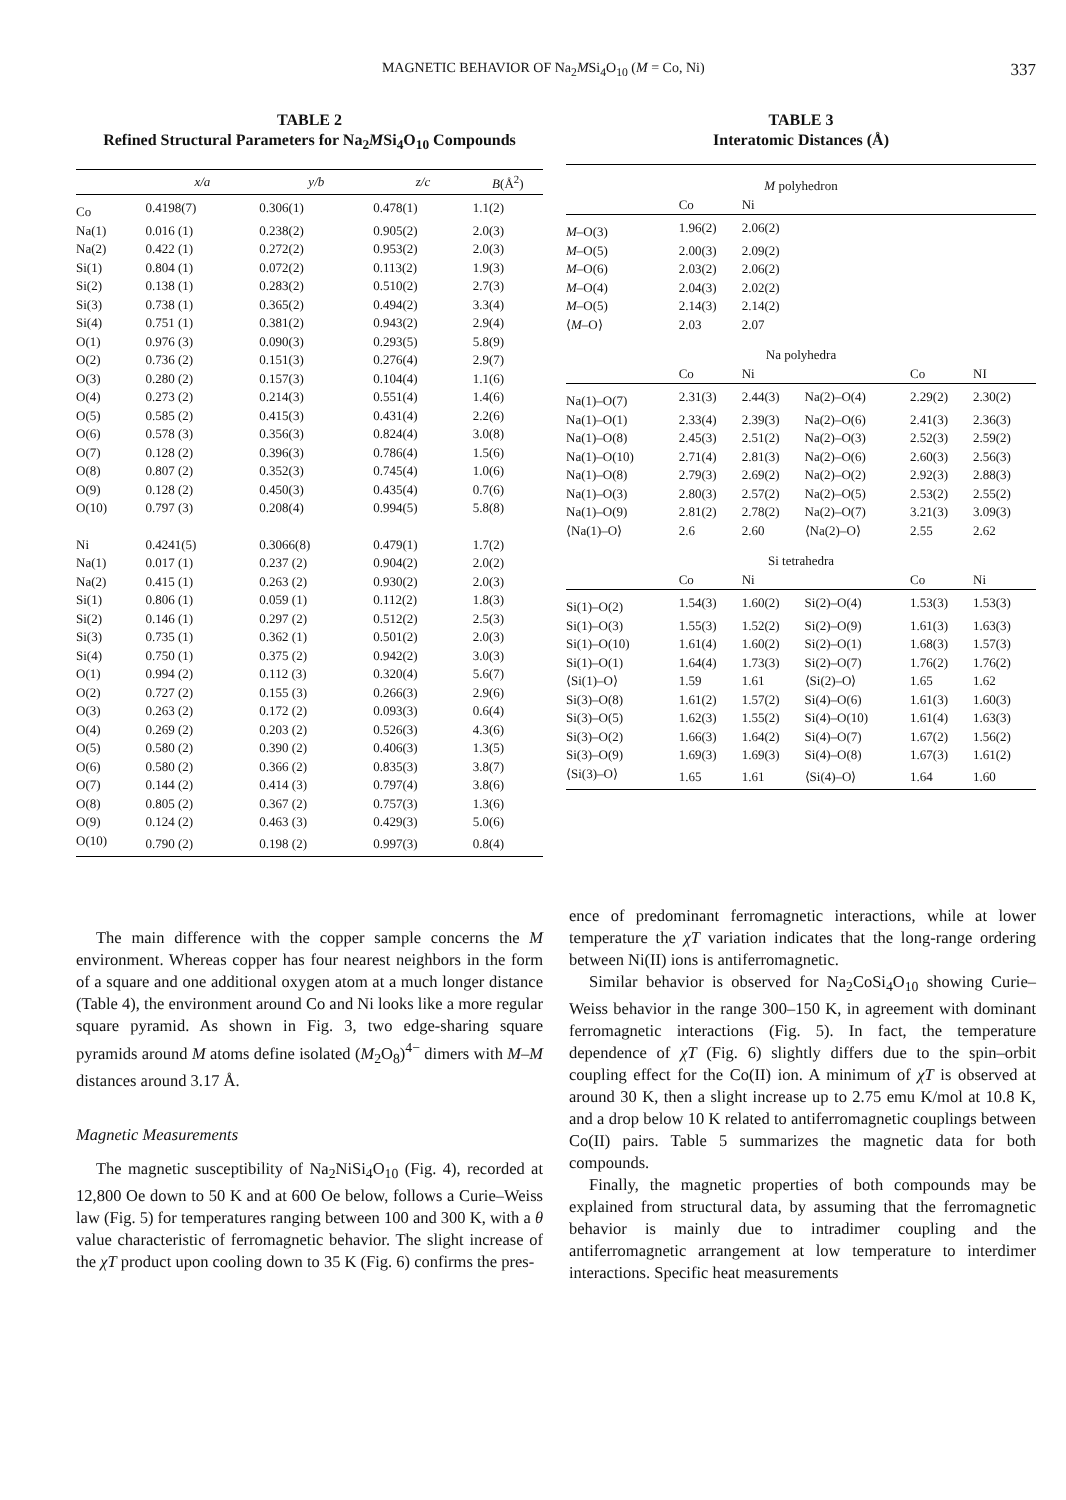MAGNETIC BEHAVIOR OF Na<sub>2</sub>MSi<sub>4</sub>O<sub>10</sub> (M = Co, Ni) 337
TABLE 2
Refined Structural Parameters for Na<sub>2</sub>MSi<sub>4</sub>O<sub>10</sub> Compounds
| | x/a | y/b | z/c | B (Å<sup>2</sup>) |
| --- | --- | --- | --- | --- |
| Co | 0.4198(7) | 0.306(1) | 0.478(1) | 1.1(2) |
| Na(1) | 0.016 (1) | 0.238(2) | 0.905(2) | 2.0(3) |
| Na(2) | 0.422 (1) | 0.272(2) | 0.953(2) | 2.0(3) |
| Si(1) | 0.804 (1) | 0.072(2) | 0.113(2) | 1.9(3) |
| Si(2) | 0.138 (1) | 0.283(2) | 0.510(2) | 2.7(3) |
| Si(3) | 0.738 (1) | 0.365(2) | 0.494(2) | 3.3(4) |
| Si(4) | 0.751 (1) | 0.381(2) | 0.943(2) | 2.9(4) |
| O(1) | 0.976 (3) | 0.090(3) | 0.293(5) | 5.8(9) |
| O(2) | 0.736 (2) | 0.151(3) | 0.276(4) | 2.9(7) |
| O(3) | 0.280 (2) | 0.157(3) | 0.104(4) | 1.1(6) |
| O(4) | 0.273 (2) | 0.214(3) | 0.551(4) | 1.4(6) |
| O(5) | 0.585 (2) | 0.415(3) | 0.431(4) | 2.2(6) |
| O(6) | 0.578 (3) | 0.356(3) | 0.824(4) | 3.0(8) |
| O(7) | 0.128 (2) | 0.396(3) | 0.786(4) | 1.5(6) |
| O(8) | 0.807 (2) | 0.352(3) | 0.745(4) | 1.0(6) |
| O(9) | 0.128 (2) | 0.450(3) | 0.435(4) | 0.7(6) |
| O(10) | 0.797 (3) | 0.208(4) | 0.994(5) | 5.8(8) |
| Ni | 0.4241(5) | 0.3066(8) | 0.479(1) | 1.7(2) |
| Na(1) | 0.017 (1) | 0.237 (2) | 0.904(2) | 2.0(2) |
| Na(2) | 0.415 (1) | 0.263 (2) | 0.930(2) | 2.0(3) |
| Si(1) | 0.806 (1) | 0.059 (1) | 0.112(2) | 1.8(3) |
| Si(2) | 0.146 (1) | 0.297 (2) | 0.512(2) | 2.5(3) |
| Si(3) | 0.735 (1) | 0.362 (1) | 0.501(2) | 2.0(3) |
| Si(4) | 0.750 (1) | 0.375 (2) | 0.942(2) | 3.0(3) |
| O(1) | 0.994 (2) | 0.112 (3) | 0.320(4) | 5.6(7) |
| O(2) | 0.727 (2) | 0.155 (3) | 0.266(3) | 2.9(6) |
| O(3) | 0.263 (2) | 0.172 (2) | 0.093(3) | 0.6(4) |
| O(4) | 0.269 (2) | 0.203 (2) | 0.526(3) | 4.3(6) |
| O(5) | 0.580 (2) | 0.390 (2) | 0.406(3) | 1.3(5) |
| O(6) | 0.580 (2) | 0.366 (2) | 0.835(3) | 3.8(7) |
| O(7) | 0.144 (2) | 0.414 (3) | 0.797(4) | 3.8(6) |
| O(8) | 0.805 (2) | 0.367 (2) | 0.757(3) | 1.3(6) |
| O(9) | 0.124 (2) | 0.463 (3) | 0.429(3) | 5.0(6) |
| O(10) | 0.790 (2) | 0.198 (2) | 0.997(3) | 0.8(4) |
TABLE 3
Interatomic Distances (Å)
| M polyhedron | | | | | |
| --- | --- | --- | --- | --- | --- |
| | Co | Ni | | | |
| M –O(3) | 1.96(2) | 2.06(2) | | | |
| M –O(5) | 2.00(3) | 2.09(2) | | | |
| M –O(6) | 2.03(2) | 2.06(2) | | | |
| M –O(4) | 2.04(3) | 2.02(2) | | | |
| M –O(5) | 2.14(3) | 2.14(2) | | | |
| ⟨ M –O⟩ | 2.03 | 2.07 | | | |
| Na polyhedra | | | | | |
| | Co | Ni | | Co | NI |
| Na(1)–O(7) | 2.31(3) | 2.44(3) | Na(2)–O(4) | 2.29(2) | 2.30(2) |
| Na(1)–O(1) | 2.33(4) | 2.39(3) | Na(2)–O(6) | 2.41(3) | 2.36(3) |
| Na(1)–O(8) | 2.45(3) | 2.51(2) | Na(2)–O(3) | 2.52(3) | 2.59(2) |
| Na(1)–O(10) | 2.71(4) | 2.81(3) | Na(2)–O(6) | 2.60(3) | 2.56(3) |
| Na(1)–O(8) | 2.79(3) | 2.69(2) | Na(2)–O(2) | 2.92(3) | 2.88(3) |
| Na(1)–O(3) | 2.80(3) | 2.57(2) | Na(2)–O(5) | 2.53(2) | 2.55(2) |
| Na(1)–O(9) | 2.81(2) | 2.78(2) | Na(2)–O(7) | 3.21(3) | 3.09(3) |
| ⟨Na(1)–O⟩ | 2.6 | 2.60 | ⟨Na(2)–O⟩ | 2.55 | 2.62 |
| Si tetrahedra | | | | | |
| | Co | Ni | | Co | Ni |
| Si(1)–O(2) | 1.54(3) | 1.60(2) | Si(2)–O(4) | 1.53(3) | 1.53(3) |
| Si(1)–O(3) | 1.55(3) | 1.52(2) | Si(2)–O(9) | 1.61(3) | 1.63(3) |
| Si(1)–O(10) | 1.61(4) | 1.60(2) | Si(2)–O(1) | 1.68(3) | 1.57(3) |
| Si(1)–O(1) | 1.64(4) | 1.73(3) | Si(2)–O(7) | 1.76(2) | 1.76(2) |
| ⟨Si(1)–O⟩ | 1.59 | 1.61 | ⟨Si(2)–O⟩ | 1.65 | 1.62 |
| Si(3)–O(8) | 1.61(2) | 1.57(2) | Si(4)–O(6) | 1.61(3) | 1.60(3) |
| Si(3)–O(5) | 1.62(3) | 1.55(2) | Si(4)–O(10) | 1.61(4) | 1.63(3) |
| Si(3)–O(2) | 1.66(3) | 1.64(2) | Si(4)–O(7) | 1.67(2) | 1.56(2) |
| Si(3)–O(9) | 1.69(3) | 1.69(3) | Si(4)–O(8) | 1.67(3) | 1.61(2) |
| ⟨Si(3)–O⟩ | 1.65 | 1.61 | ⟨Si(4)–O⟩ | 1.64 | 1.60 |
The main difference with the copper sample concerns the M environment. Whereas copper has four nearest neighbors in the form of a square and one additional oxygen atom at a much longer distance (Table 4), the environment around Co and Ni looks like a more regular square pyramid. As shown in Fig. 3, two edge-sharing square pyramids around M atoms define isolated (M<sub>2</sub>O<sub>8</sub>)<sup>4−</sup> dimers with M–M distances around 3.17 Å.
Magnetic Measurements
The magnetic susceptibility of Na<sub>2</sub>NiSi<sub>4</sub>O<sub>10</sub> (Fig. 4), recorded at 12,800 Oe down to 50 K and at 600 Oe below, follows a Curie–Weiss law (Fig. 5) for temperatures ranging between 100 and 300 K, with a θ value characteristic of ferromagnetic behavior. The slight increase of the χT product upon cooling down to 35 K (Fig. 6) confirms the pres-
ence of predominant ferromagnetic interactions, while at lower temperature the χT variation indicates that the long-range ordering between Ni(II) ions is antiferromagnetic.
Similar behavior is observed for Na<sub>2</sub>CoSi<sub>4</sub>O<sub>10</sub> showing Curie–Weiss behavior in the range 300–150 K, in agreement with dominant ferromagnetic interactions (Fig. 5). In fact, the temperature dependence of χT (Fig. 6) slightly differs due to the spin–orbit coupling effect for the Co(II) ion. A minimum of χT is observed at around 30 K, then a slight increase up to 2.75 emu K/mol at 10.8 K, and a drop below 10 K related to antiferromagnetic couplings between Co(II) pairs. Table 5 summarizes the magnetic data for both compounds.
Finally, the magnetic properties of both compounds may be explained from structural data, by assuming that the ferromagnetic behavior is mainly due to intradimer coupling and the antiferromagnetic arrangement at low temperature to interdimer interactions. Specific heat measurements